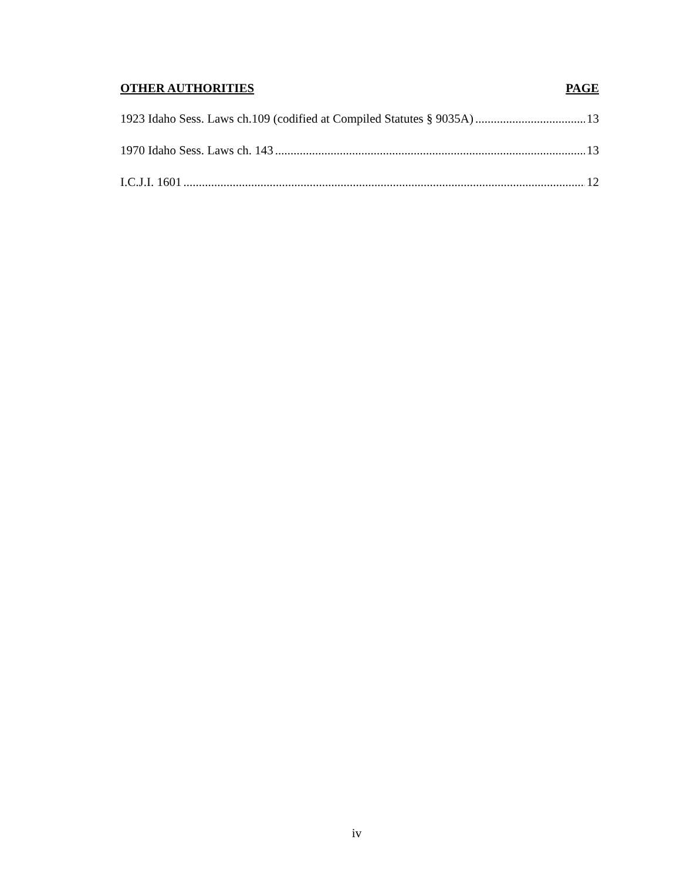OTHER AUTHORITIES PAGE
1923 Idaho Sess. Laws ch.109 (codified at Compiled Statutes § 9035A) 13
1970 Idaho Sess. Laws ch. 143 13
I.C.J.I. 1601 12
iv